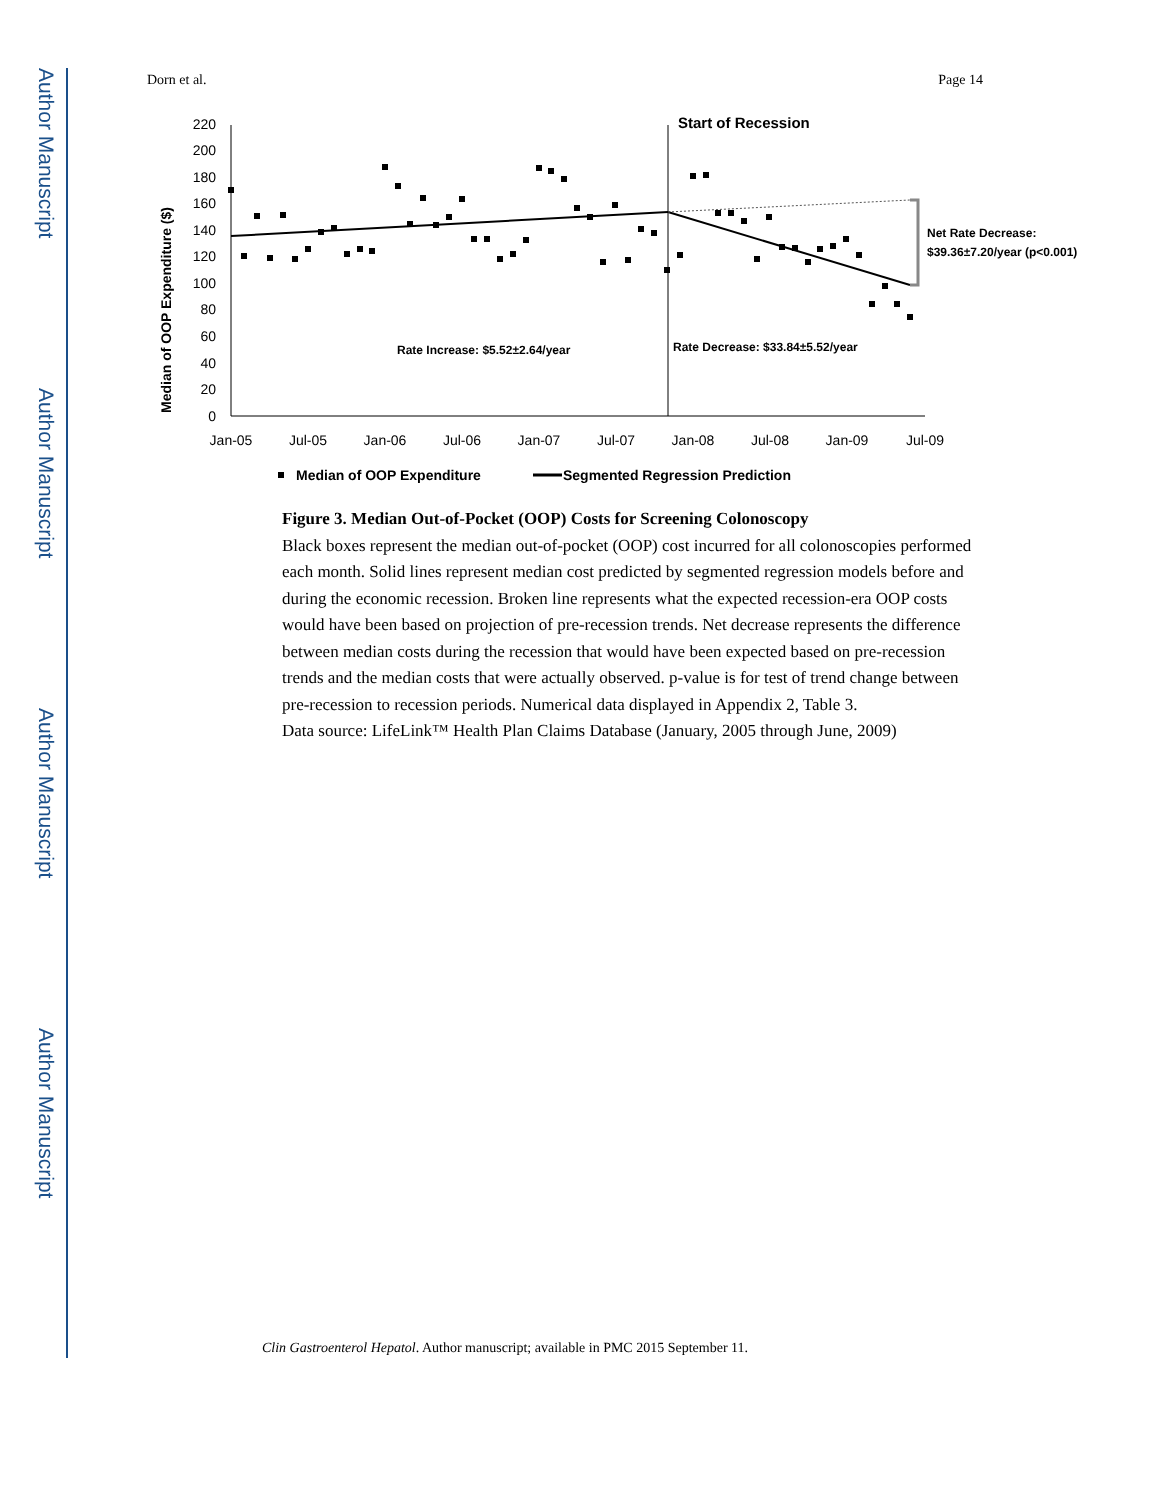Author Manuscript
Author Manuscript
Author Manuscript
Author Manuscript
Dorn et al. Page 14
0
20
40
60
80
100
120
140
160
180
200
220
Jan-05
Jul-05
Jan-06
Jul-06
Jan-07
Jul-07
Jan-08
Jul-08
Jan-09
Jul-09
Median of OOP Expenditure ($)
Start of Recession
Net Rate Decrease:
$39.36±7.20/year (p<0.001)
Rate Increase: $5.52±2.64/year
Rate Decrease: $33.84±5.52/year
Median of OOP Expenditure
Segmented Regression Prediction
Figure 3. Median Out-of-Pocket (OOP) Costs for Screening Colonoscopy
Black boxes represent the median out-of-pocket (OOP) cost incurred for all colonoscopies performed each month. Solid lines represent median cost predicted by segmented regression models before and during the economic recession. Broken line represents what the expected recession-era OOP costs would have been based on projection of pre-recession trends. Net decrease represents the difference between median costs during the recession that would have been expected based on pre-recession trends and the median costs that were actually observed. p-value is for test of trend change between pre-recession to recession periods. Numerical data displayed in Appendix 2, Table 3.
Data source: LifeLink™ Health Plan Claims Database (January, 2005 through June, 2009)
Clin Gastroenterol Hepatol. Author manuscript; available in PMC 2015 September 11.